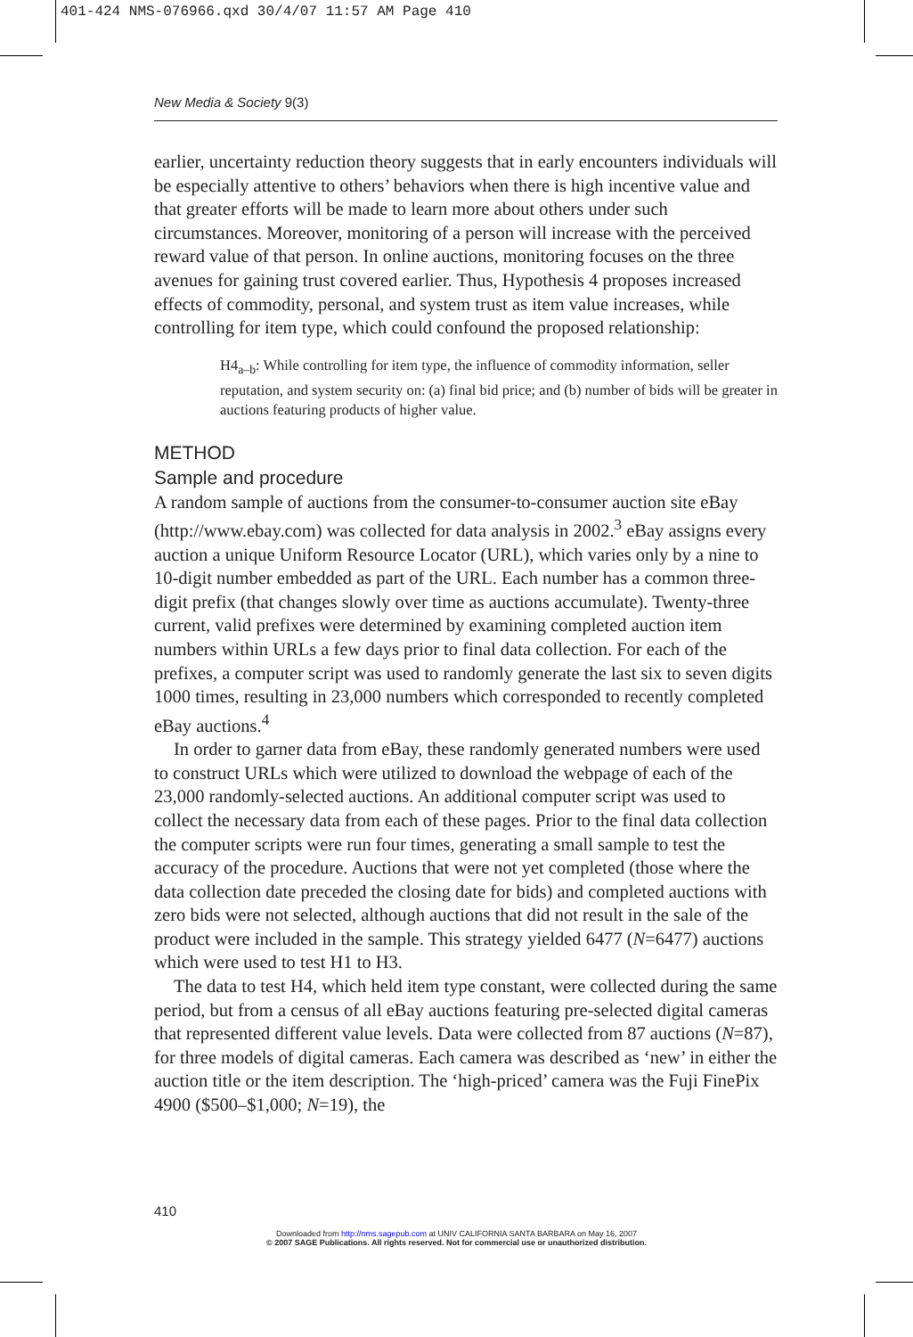401-424 NMS-076966.qxd 30/4/07 11:57 AM Page 410
New Media & Society 9(3)
earlier, uncertainty reduction theory suggests that in early encounters individuals will be especially attentive to others’ behaviors when there is high incentive value and that greater efforts will be made to learn more about others under such circumstances. Moreover, monitoring of a person will increase with the perceived reward value of that person. In online auctions, monitoring focuses on the three avenues for gaining trust covered earlier. Thus, Hypothesis 4 proposes increased effects of commodity, personal, and system trust as item value increases, while controlling for item type, which could confound the proposed relationship:
H4<sub>a–b</sub>: While controlling for item type, the influence of commodity information, seller reputation, and system security on: (a) final bid price; and (b) number of bids will be greater in auctions featuring products of higher value.
METHOD
Sample and procedure
A random sample of auctions from the consumer-to-consumer auction site eBay (http://www.ebay.com) was collected for data analysis in 2002.<sup>3</sup> eBay assigns every auction a unique Uniform Resource Locator (URL), which varies only by a nine to 10-digit number embedded as part of the URL. Each number has a common three-digit prefix (that changes slowly over time as auctions accumulate). Twenty-three current, valid prefixes were determined by examining completed auction item numbers within URLs a few days prior to final data collection. For each of the prefixes, a computer script was used to randomly generate the last six to seven digits 1000 times, resulting in 23,000 numbers which corresponded to recently completed eBay auctions.<sup>4</sup>
In order to garner data from eBay, these randomly generated numbers were used to construct URLs which were utilized to download the webpage of each of the 23,000 randomly-selected auctions. An additional computer script was used to collect the necessary data from each of these pages. Prior to the final data collection the computer scripts were run four times, generating a small sample to test the accuracy of the procedure. Auctions that were not yet completed (those where the data collection date preceded the closing date for bids) and completed auctions with zero bids were not selected, although auctions that did not result in the sale of the product were included in the sample. This strategy yielded 6477 (N=6477) auctions which were used to test H1 to H3.
The data to test H4, which held item type constant, were collected during the same period, but from a census of all eBay auctions featuring pre-selected digital cameras that represented different value levels. Data were collected from 87 auctions (N=87), for three models of digital cameras. Each camera was described as ‘new’ in either the auction title or the item description. The ‘high-priced’ camera was the Fuji FinePix 4900 ($500–$1,000; N=19), the
410
Downloaded from http://nms.sagepub.com at UNIV CALIFORNIA SANTA BARBARA on May 16, 2007
© 2007 SAGE Publications. All rights reserved. Not for commercial use or unauthorized distribution.